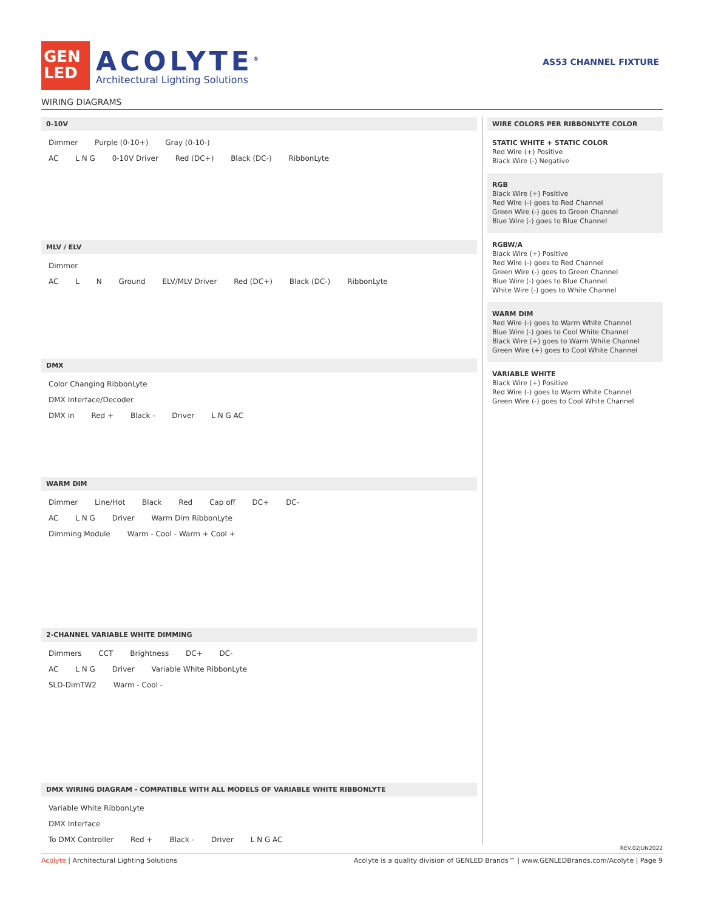GEN
LED
ACOLYTE<sup>®</sup>
Architectural Lighting Solutions
AS53 CHANNEL FIXTURE
WIRING DIAGRAMS
0-10V
Dimmer Purple (0-10+) Gray (0-10-)
AC L N G 0-10V Driver Red (DC+) Black (DC-) RibbonLyte
MLV / ELV
Dimmer
AC L N Ground ELV/MLV Driver Red (DC+) Black (DC-) RibbonLyte
DMX
Color Changing RibbonLyte
DMX Interface/Decoder
DMX in Red + Black - Driver L N G AC
WARM DIM
Dimmer Line/Hot Black Red Cap off DC+ DC-
AC L N G Driver Warm Dim RibbonLyte
Dimming Module Warm - Cool - Warm + Cool +
2-CHANNEL VARIABLE WHITE DIMMING
Dimmers CCT Brightness DC+ DC-
AC L N G Driver Variable White RibbonLyte
SLD-DimTW2 Warm - Cool -
DMX WIRING DIAGRAM - COMPATIBLE WITH ALL MODELS OF VARIABLE WHITE RIBBONLYTE
Variable White RibbonLyte
DMX Interface
To DMX Controller Red + Black - Driver L N G AC
WIRE COLORS PER RIBBONLYTE COLOR
STATIC WHITE + STATIC COLOR
Red Wire (+) Positive
Black Wire (-) Negative
RGB
Black Wire (+) Positive
Red Wire (-) goes to Red Channel
Green Wire (-) goes to Green Channel
Blue Wire (-) goes to Blue Channel
RGBW/A
Black Wire (+) Positive
Red Wire (-) goes to Red Channel
Green Wire (-) goes to Green Channel
Blue Wire (-) goes to Blue Channel
White Wire (-) goes to White Channel
WARM DIM
Red Wire (-) goes to Warm White Channel
Blue Wire (-) goes to Cool White Channel
Black Wire (+) goes to Warm White Channel
Green Wire (+) goes to Cool White Channel
VARIABLE WHITE
Black Wire (+) Positive
Red Wire (-) goes to Warm White Channel
Green Wire (-) goes to Cool White Channel
REV.02JUN2022
Acolyte | Architectural Lighting Solutions
Acolyte is a quality division of GENLED Brands™ | www.GENLEDBrands.com/Acolyte | Page 9